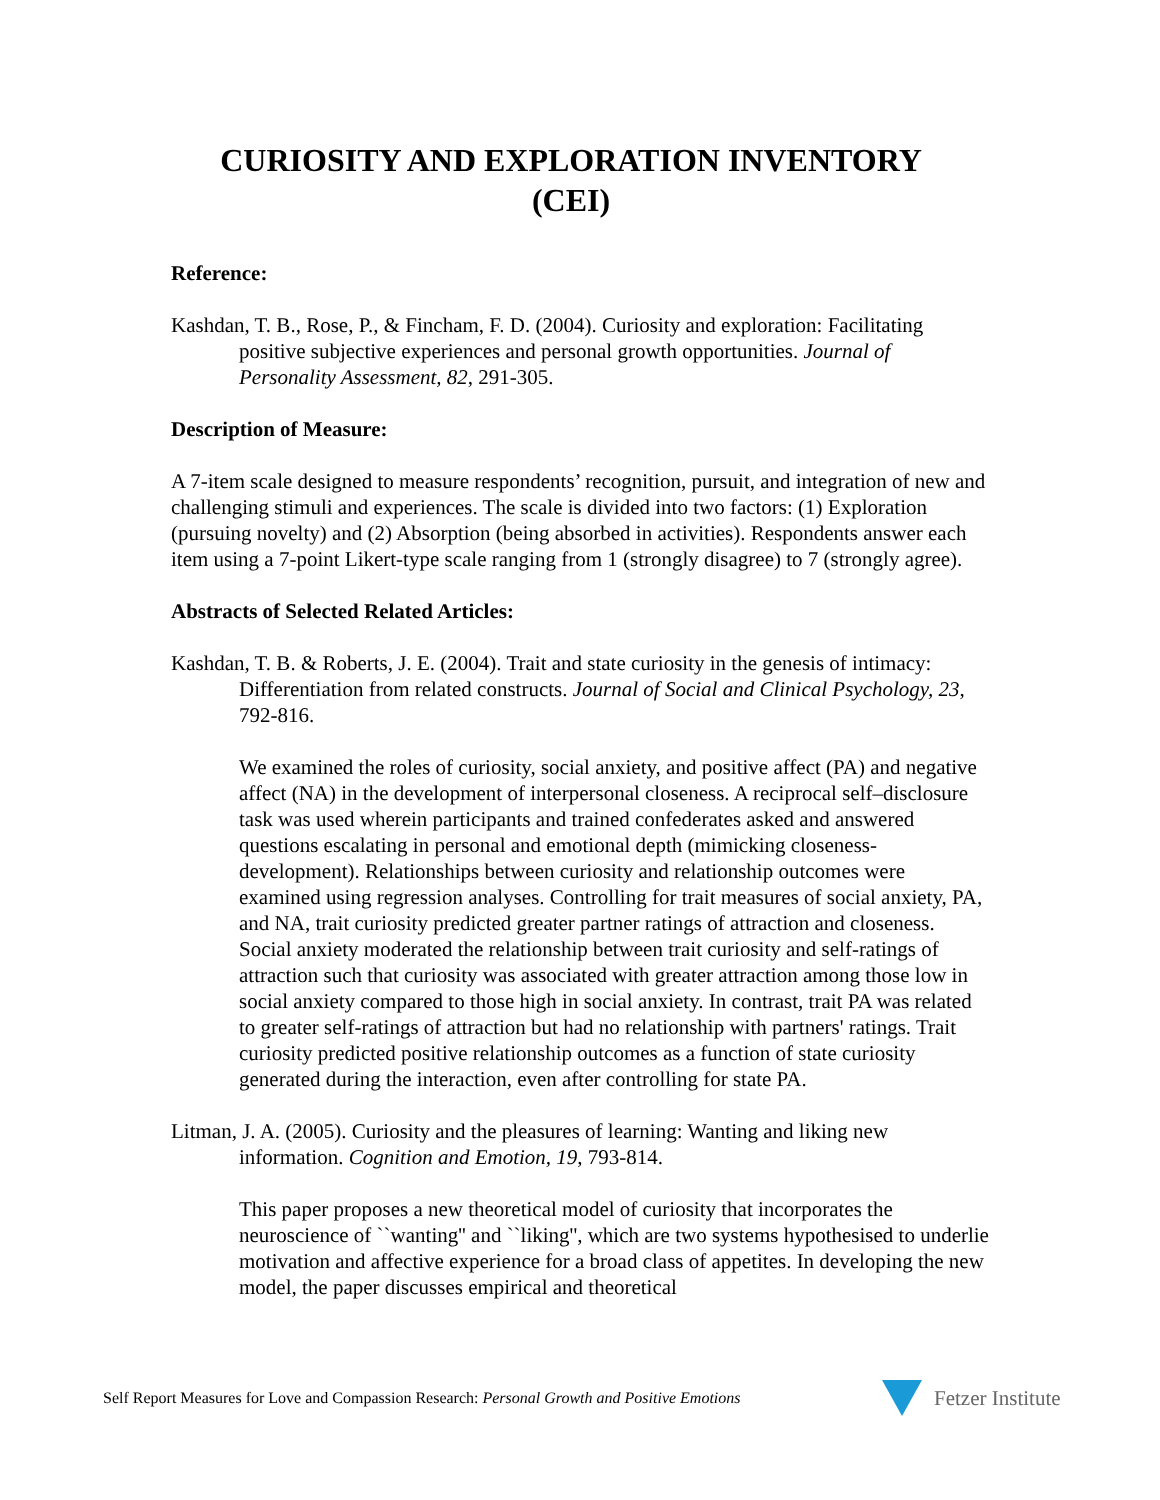CURIOSITY AND EXPLORATION INVENTORY
(CEI)
Reference:
Kashdan, T. B., Rose, P., & Fincham, F. D. (2004). Curiosity and exploration: Facilitating positive subjective experiences and personal growth opportunities. Journal of Personality Assessment, 82, 291-305.
Description of Measure:
A 7-item scale designed to measure respondents’ recognition, pursuit, and integration of new and challenging stimuli and experiences. The scale is divided into two factors: (1) Exploration (pursuing novelty) and (2) Absorption (being absorbed in activities). Respondents answer each item using a 7-point Likert-type scale ranging from 1 (strongly disagree) to 7 (strongly agree).
Abstracts of Selected Related Articles:
Kashdan, T. B. & Roberts, J. E. (2004). Trait and state curiosity in the genesis of intimacy: Differentiation from related constructs. Journal of Social and Clinical Psychology, 23, 792-816.
We examined the roles of curiosity, social anxiety, and positive affect (PA) and negative affect (NA) in the development of interpersonal closeness. A reciprocal self–disclosure task was used wherein participants and trained confederates asked and answered questions escalating in personal and emotional depth (mimicking closeness-development). Relationships between curiosity and relationship outcomes were examined using regression analyses. Controlling for trait measures of social anxiety, PA, and NA, trait curiosity predicted greater partner ratings of attraction and closeness. Social anxiety moderated the relationship between trait curiosity and self-ratings of attraction such that curiosity was associated with greater attraction among those low in social anxiety compared to those high in social anxiety. In contrast, trait PA was related to greater self-ratings of attraction but had no relationship with partners' ratings. Trait curiosity predicted positive relationship outcomes as a function of state curiosity generated during the interaction, even after controlling for state PA.
Litman, J. A. (2005). Curiosity and the pleasures of learning: Wanting and liking new information. Cognition and Emotion, 19, 793-814.
This paper proposes a new theoretical model of curiosity that incorporates the neuroscience of ``wanting'' and ``liking'', which are two systems hypothesised to underlie motivation and affective experience for a broad class of appetites. In developing the new model, the paper discusses empirical and theoretical
Self Report Measures for Love and Compassion Research: Personal Growth and Positive Emotions
Fetzer Institute